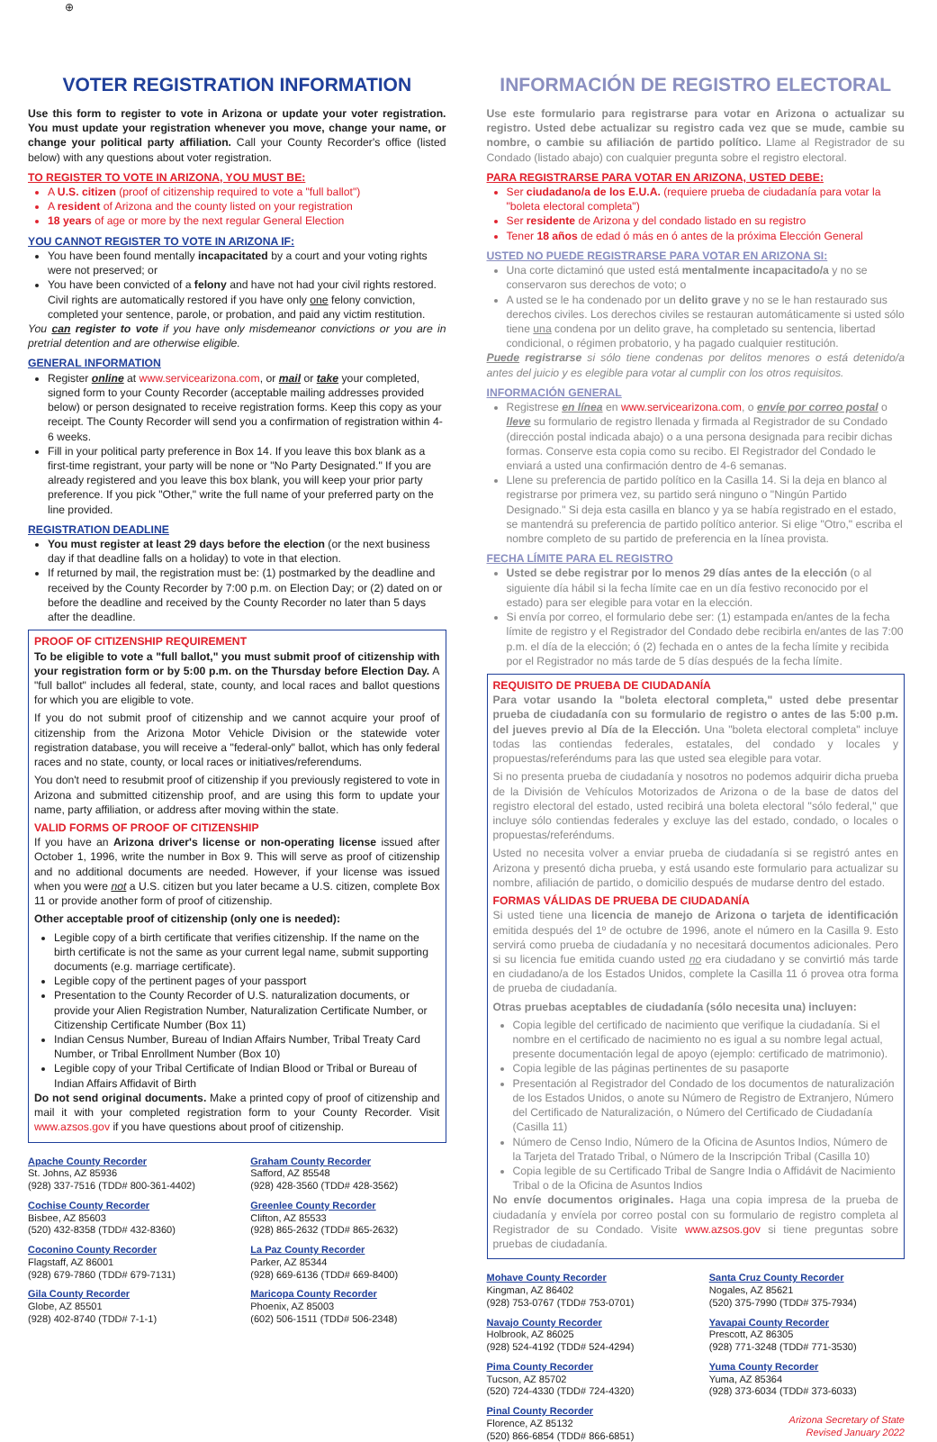⊕
VOTER REGISTRATION INFORMATION
Use this form to register to vote in Arizona or update your voter registration. You must update your registration whenever you move, change your name, or change your political party affiliation. Call your County Recorder's office (listed below) with any questions about voter registration.
TO REGISTER TO VOTE IN ARIZONA, YOU MUST BE:
A U.S. citizen (proof of citizenship required to vote a "full ballot")
A resident of Arizona and the county listed on your registration
18 years of age or more by the next regular General Election
YOU CANNOT REGISTER TO VOTE IN ARIZONA IF:
You have been found mentally incapacitated by a court and your voting rights were not preserved; or
You have been convicted of a felony and have not had your civil rights restored. Civil rights are automatically restored if you have only one felony conviction, completed your sentence, parole, or probation, and paid any victim restitution.
You can register to vote if you have only misdemeanor convictions or you are in pretrial detention and are otherwise eligible.
GENERAL INFORMATION
Register online at www.servicearizona.com, or mail or take your completed, signed form to your County Recorder (acceptable mailing addresses provided below) or person designated to receive registration forms. Keep this copy as your receipt. The County Recorder will send you a confirmation of registration within 4-6 weeks.
Fill in your political party preference in Box 14. If you leave this box blank as a first-time registrant, your party will be none or "No Party Designated." If you are already registered and you leave this box blank, you will keep your prior party preference. If you pick "Other," write the full name of your preferred party on the line provided.
REGISTRATION DEADLINE
You must register at least 29 days before the election (or the next business day if that deadline falls on a holiday) to vote in that election.
If returned by mail, the registration must be: (1) postmarked by the deadline and received by the County Recorder by 7:00 p.m. on Election Day; or (2) dated on or before the deadline and received by the County Recorder no later than 5 days after the deadline.
PROOF OF CITIZENSHIP REQUIREMENT
To be eligible to vote a "full ballot," you must submit proof of citizenship with your registration form or by 5:00 p.m. on the Thursday before Election Day. A "full ballot" includes all federal, state, county, and local races and ballot questions for which you are eligible to vote.
If you do not submit proof of citizenship and we cannot acquire your proof of citizenship from the Arizona Motor Vehicle Division or the statewide voter registration database, you will receive a "federal-only" ballot, which has only federal races and no state, county, or local races or initiatives/referendums.
You don't need to resubmit proof of citizenship if you previously registered to vote in Arizona and submitted citizenship proof, and are using this form to update your name, party affiliation, or address after moving within the state.
VALID FORMS OF PROOF OF CITIZENSHIP
If you have an Arizona driver's license or non-operating license issued after October 1, 1996, write the number in Box 9. This will serve as proof of citizenship and no additional documents are needed. However, if your license was issued when you were not a U.S. citizen but you later became a U.S. citizen, complete Box 11 or provide another form of proof of citizenship.
Other acceptable proof of citizenship (only one is needed):
Legible copy of a birth certificate that verifies citizenship. If the name on the birth certificate is not the same as your current legal name, submit supporting documents (e.g. marriage certificate).
Legible copy of the pertinent pages of your passport
Presentation to the County Recorder of U.S. naturalization documents, or provide your Alien Registration Number, Naturalization Certificate Number, or Citizenship Certificate Number (Box 11)
Indian Census Number, Bureau of Indian Affairs Number, Tribal Treaty Card Number, or Tribal Enrollment Number (Box 10)
Legible copy of your Tribal Certificate of Indian Blood or Tribal or Bureau of Indian Affairs Affidavit of Birth
Do not send original documents. Make a printed copy of proof of citizenship and mail it with your completed registration form to your County Recorder. Visit www.azsos.gov if you have questions about proof of citizenship.
Apache County Recorder
St. Johns, AZ 85936
(928) 337-7516 (TDD# 800-361-4402)
Graham County Recorder
Safford, AZ 85548
(928) 428-3560 (TDD# 428-3562)
Cochise County Recorder
Bisbee, AZ 85603
(520) 432-8358 (TDD# 432-8360)
Greenlee County Recorder
Clifton, AZ 85533
(928) 865-2632 (TDD# 865-2632)
Coconino County Recorder
Flagstaff, AZ 86001
(928) 679-7860 (TDD# 679-7131)
La Paz County Recorder
Parker, AZ 85344
(928) 669-6136 (TDD# 669-8400)
Gila County Recorder
Globe, AZ 85501
(928) 402-8740 (TDD# 7-1-1)
Maricopa County Recorder
Phoenix, AZ 85003
(602) 506-1511 (TDD# 506-2348)
INFORMACIÓN DE REGISTRO ELECTORAL
Use este formulario para registrarse para votar en Arizona o actualizar su registro. Usted debe actualizar su registro cada vez que se mude, cambie su nombre, o cambie su afiliación de partido político. Llame al Registrador de su Condado (listado abajo) con cualquier pregunta sobre el registro electoral.
PARA REGISTRARSE PARA VOTAR EN ARIZONA, USTED DEBE:
Ser ciudadano/a de los E.U.A. (requiere prueba de ciudadanía para votar la "boleta electoral completa")
Ser residente de Arizona y del condado listado en su registro
Tener 18 años de edad ó más en ó antes de la próxima Elección General
USTED NO PUEDE REGISTRARSE PARA VOTAR EN ARIZONA SI:
Una corte dictaminó que usted está mentalmente incapacitado/a y no se conservaron sus derechos de voto; o
A usted se le ha condenado por un delito grave y no se le han restaurado sus derechos civiles. Los derechos civiles se restauran automáticamente si usted sólo tiene una condena por un delito grave, ha completado su sentencia, libertad condicional, o régimen probatorio, y ha pagado cualquier restitución.
Puede registrarse si sólo tiene condenas por delitos menores o está detenido/a antes del juicio y es elegible para votar al cumplir con los otros requisitos.
INFORMACIÓN GENERAL
Registrese en línea en www.servicearizona.com, o envíe por correo postal o lleve su formulario de registro llenada y firmada al Registrador de su Condado (dirección postal indicada abajo) o a una persona designada para recibir dichas formas. Conserve esta copia como su recibo. El Registrador del Condado le enviará a usted una confirmación dentro de 4-6 semanas.
Llene su preferencia de partido político en la Casilla 14. Si la deja en blanco al registrarse por primera vez, su partido será ninguno o "Ningún Partido Designado." Si deja esta casilla en blanco y ya se había registrado en el estado, se mantendrá su preferencia de partido político anterior. Si elige "Otro," escriba el nombre completo de su partido de preferencia en la línea provista.
FECHA LÍMITE PARA EL REGISTRO
Usted se debe registrar por lo menos 29 días antes de la elección (o al siguiente día hábil si la fecha límite cae en un día festivo reconocido por el estado) para ser elegible para votar en la elección.
Si envía por correo, el formulario debe ser: (1) estampada en/antes de la fecha límite de registro y el Registrador del Condado debe recibirla en/antes de las 7:00 p.m. el día de la elección; ó (2) fechada en o antes de la fecha límite y recibida por el Registrador no más tarde de 5 días después de la fecha límite.
REQUISITO DE PRUEBA DE CIUDADANÍA
Para votar usando la "boleta electoral completa," usted debe presentar prueba de ciudadanía con su formulario de registro o antes de las 5:00 p.m. del jueves previo al Día de la Elección. Una "boleta electoral completa" incluye todas las contiendas federales, estatales, del condado y locales y propuestas/referéndums para las que usted sea elegible para votar.
Si no presenta prueba de ciudadanía y nosotros no podemos adquirir dicha prueba de la División de Vehículos Motorizados de Arizona o de la base de datos del registro electoral del estado, usted recibirá una boleta electoral "sólo federal," que incluye sólo contiendas federales y excluye las del estado, condado, o locales o propuestas/referéndums.
Usted no necesita volver a enviar prueba de ciudadanía si se registró antes en Arizona y presentó dicha prueba, y está usando este formulario para actualizar su nombre, afiliación de partido, o domicilio después de mudarse dentro del estado.
FORMAS VÁLIDAS DE PRUEBA DE CIUDADANÍA
Si usted tiene una licencia de manejo de Arizona o tarjeta de identificación emitida después del 1º de octubre de 1996, anote el número en la Casilla 9. Esto servirá como prueba de ciudadanía y no necesitará documentos adicionales. Pero si su licencia fue emitida cuando usted no era ciudadano y se convirtió más tarde en ciudadano/a de los Estados Unidos, complete la Casilla 11 ó provea otra forma de prueba de ciudadanía.
Otras pruebas aceptables de ciudadanía (sólo necesita una) incluyen:
Copia legible del certificado de nacimiento que verifique la ciudadanía. Si el nombre en el certificado de nacimiento no es igual a su nombre legal actual, presente documentación legal de apoyo (ejemplo: certificado de matrimonio).
Copia legible de las páginas pertinentes de su pasaporte
Presentación al Registrador del Condado de los documentos de naturalización de los Estados Unidos, o anote su Número de Registro de Extranjero, Número del Certificado de Naturalización, o Número del Certificado de Ciudadanía (Casilla 11)
Número de Censo Indio, Número de la Oficina de Asuntos Indios, Número de la Tarjeta del Tratado Tribal, o Número de la Inscripción Tribal (Casilla 10)
Copia legible de su Certificado Tribal de Sangre India o Affidávit de Nacimiento Tribal o de la Oficina de Asuntos Indios
No envíe documentos originales. Haga una copia impresa de la prueba de ciudadanía y envíela por correo postal con su formulario de registro completa al Registrador de su Condado. Visite www.azsos.gov si tiene preguntas sobre pruebas de ciudadanía.
Mohave County Recorder
Kingman, AZ 86402
(928) 753-0767 (TDD# 753-0701)
Santa Cruz County Recorder
Nogales, AZ 85621
(520) 375-7990 (TDD# 375-7934)
Navajo County Recorder
Holbrook, AZ 86025
(928) 524-4192 (TDD# 524-4294)
Yavapai County Recorder
Prescott, AZ 86305
(928) 771-3248 (TDD# 771-3530)
Pima County Recorder
Tucson, AZ 85702
(520) 724-4330 (TDD# 724-4320)
Yuma County Recorder
Yuma, AZ 85364
(928) 373-6034 (TDD# 373-6033)
Pinal County Recorder
Florence, AZ 85132
(520) 866-6854 (TDD# 866-6851)
Arizona Secretary of State
Revised January 2022